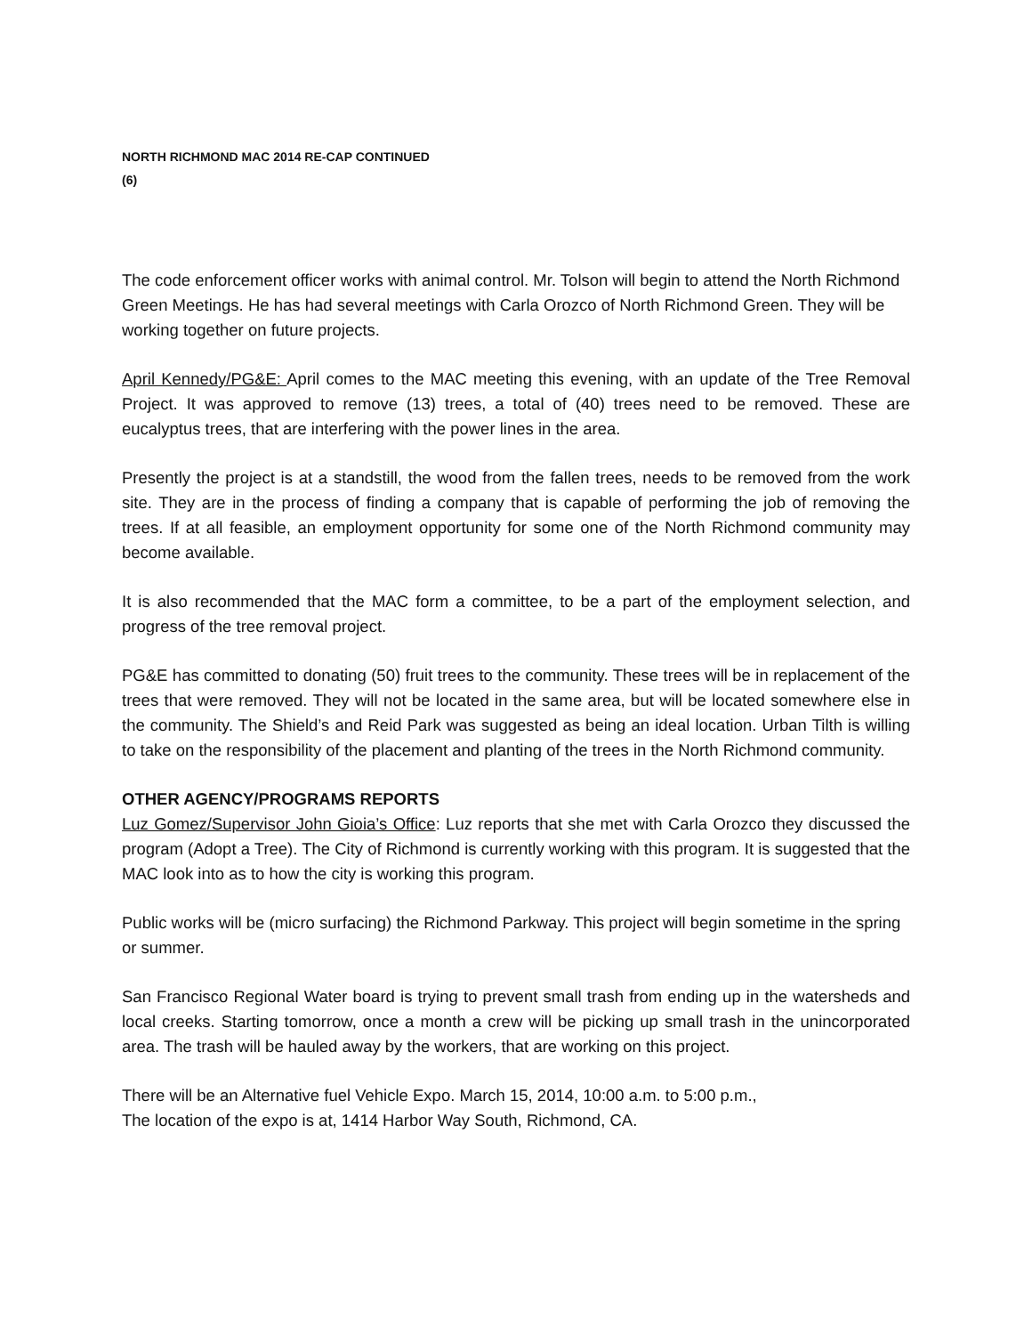NORTH RICHMOND MAC 2014 RE-CAP CONTINUED
(6)
The code enforcement officer works with animal control. Mr. Tolson will begin to attend the North Richmond Green Meetings. He has had several meetings with Carla Orozco of North Richmond Green. They will be working together on future projects.
April Kennedy/PG&E: April comes to the MAC meeting this evening, with an update of the Tree Removal Project. It was approved to remove (13) trees, a total of (40) trees need to be removed. These are eucalyptus trees, that are interfering with the power lines in the area.
Presently the project is at a standstill, the wood from the fallen trees, needs to be removed from the work site. They are in the process of finding a company that is capable of performing the job of removing the trees. If at all feasible, an employment opportunity for some one of the North Richmond community may become available.
It is also recommended that the MAC form a committee, to be a part of the employment selection, and progress of the tree removal project.
PG&E has committed to donating (50) fruit trees to the community. These trees will be in replacement of the trees that were removed. They will not be located in the same area, but will be located somewhere else in the community. The Shield’s and Reid Park was suggested as being an ideal location. Urban Tilth is willing to take on the responsibility of the placement and planting of the trees in the North Richmond community.
OTHER AGENCY/PROGRAMS REPORTS
Luz Gomez/Supervisor John Gioia’s Office: Luz reports that she met with Carla Orozco they discussed the program (Adopt a Tree). The City of Richmond is currently working with this program. It is suggested that the MAC look into as to how the city is working this program.
Public works will be (micro surfacing) the Richmond Parkway. This project will begin sometime in the spring or summer.
San Francisco Regional Water board is trying to prevent small trash from ending up in the watersheds and local creeks. Starting tomorrow, once a month a crew will be picking up small trash in the unincorporated area. The trash will be hauled away by the workers, that are working on this project.
There will be an Alternative fuel Vehicle Expo. March 15, 2014, 10:00 a.m. to 5:00 p.m.,
The location of the expo is at, 1414 Harbor Way South, Richmond, CA.